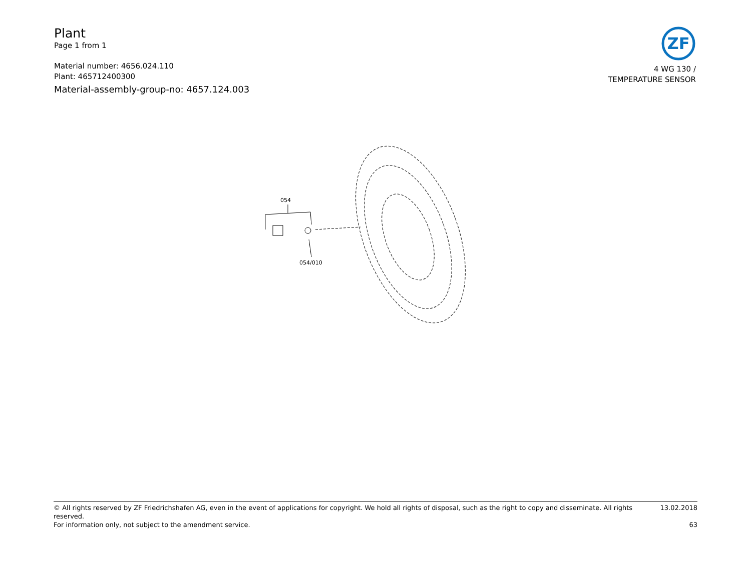Plant
Page 1 from 1
Material number: 4656.024.110
Plant: 465712400300
Material-assembly-group-no: 4657.124.003
ZF
4 WG 130 /
TEMPERATURE SENSOR
054
054/010
© All rights reserved by ZF Friedrichshafen AG, even in the event of applications for copyright. We hold all rights of disposal, such as the right to copy and disseminate. All rights reserved. 13.02.2018
For information only, not subject to the amendment service. 63